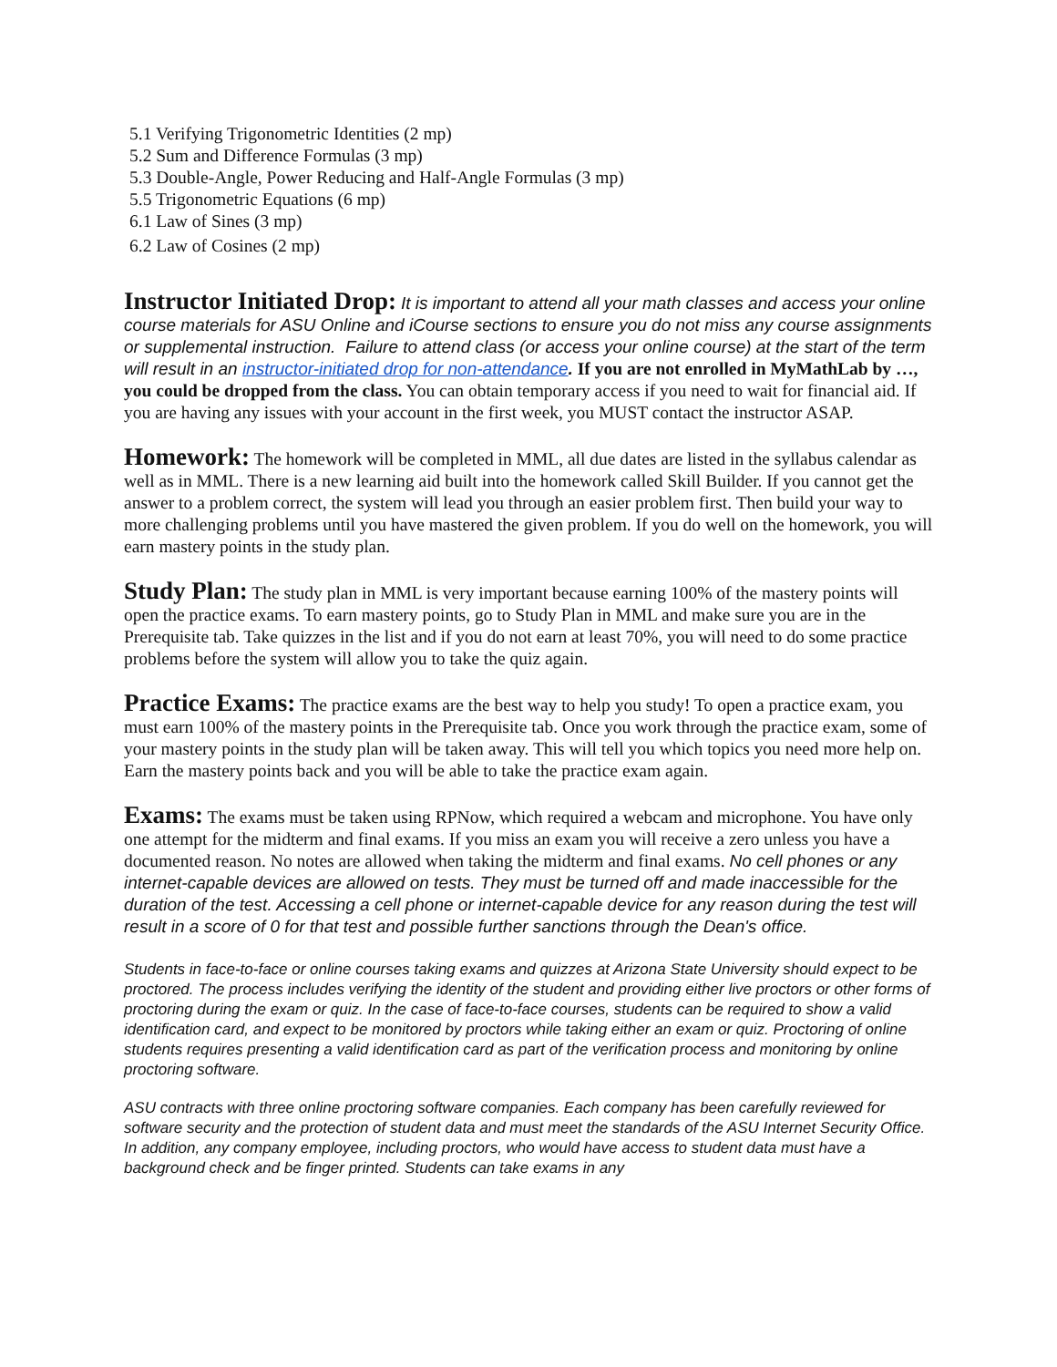5.1 Verifying Trigonometric Identities (2 mp)
5.2 Sum and Difference Formulas (3 mp)
5.3 Double-Angle, Power Reducing and Half-Angle Formulas (3 mp)
5.5 Trigonometric Equations (6 mp)
6.1 Law of Sines (3 mp)
6.2 Law of Cosines (2 mp)
Instructor Initiated Drop: It is important to attend all your math classes and access your online course materials for ASU Online and iCourse sections to ensure you do not miss any course assignments or supplemental instruction. Failure to attend class (or access your online course) at the start of the term will result in an instructor-initiated drop for non-attendance. If you are not enrolled in MyMathLab by …, you could be dropped from the class. You can obtain temporary access if you need to wait for financial aid. If you are having any issues with your account in the first week, you MUST contact the instructor ASAP.
Homework: The homework will be completed in MML, all due dates are listed in the syllabus calendar as well as in MML. There is a new learning aid built into the homework called Skill Builder. If you cannot get the answer to a problem correct, the system will lead you through an easier problem first. Then build your way to more challenging problems until you have mastered the given problem. If you do well on the homework, you will earn mastery points in the study plan.
Study Plan: The study plan in MML is very important because earning 100% of the mastery points will open the practice exams. To earn mastery points, go to Study Plan in MML and make sure you are in the Prerequisite tab. Take quizzes in the list and if you do not earn at least 70%, you will need to do some practice problems before the system will allow you to take the quiz again.
Practice Exams: The practice exams are the best way to help you study! To open a practice exam, you must earn 100% of the mastery points in the Prerequisite tab. Once you work through the practice exam, some of your mastery points in the study plan will be taken away. This will tell you which topics you need more help on. Earn the mastery points back and you will be able to take the practice exam again.
Exams: The exams must be taken using RPNow, which required a webcam and microphone. You have only one attempt for the midterm and final exams. If you miss an exam you will receive a zero unless you have a documented reason. No notes are allowed when taking the midterm and final exams. No cell phones or any internet-capable devices are allowed on tests. They must be turned off and made inaccessible for the duration of the test. Accessing a cell phone or internet-capable device for any reason during the test will result in a score of 0 for that test and possible further sanctions through the Dean's office.
Students in face-to-face or online courses taking exams and quizzes at Arizona State University should expect to be proctored. The process includes verifying the identity of the student and providing either live proctors or other forms of proctoring during the exam or quiz. In the case of face-to-face courses, students can be required to show a valid identification card, and expect to be monitored by proctors while taking either an exam or quiz. Proctoring of online students requires presenting a valid identification card as part of the verification process and monitoring by online proctoring software.
ASU contracts with three online proctoring software companies. Each company has been carefully reviewed for software security and the protection of student data and must meet the standards of the ASU Internet Security Office. In addition, any company employee, including proctors, who would have access to student data must have a background check and be finger printed. Students can take exams in any